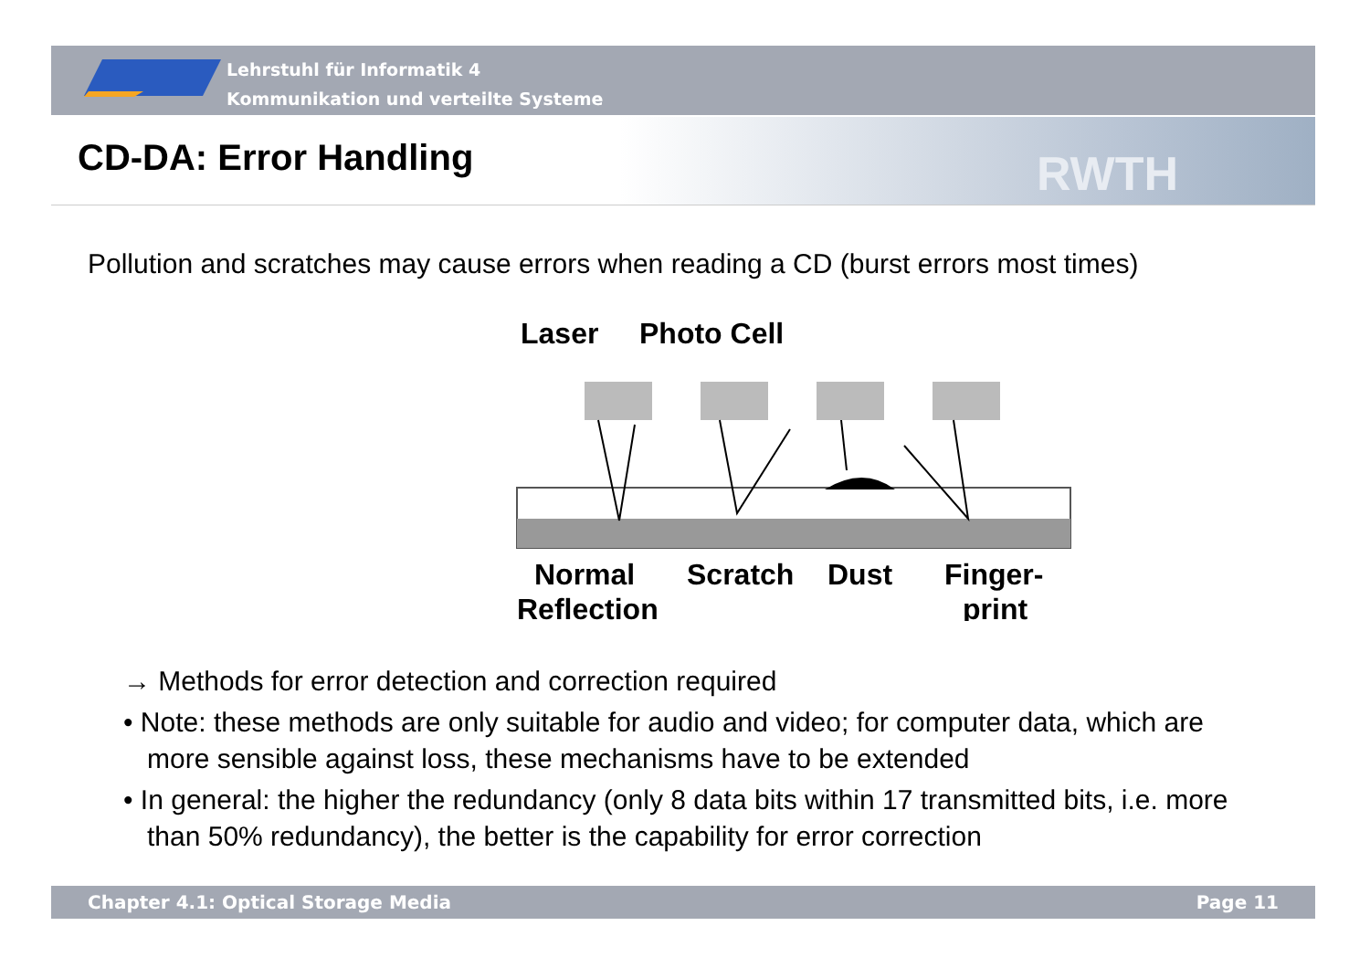Lehrstuhl für Informatik 4
Kommunikation und verteilte Systeme
CD-DA: Error Handling RWTH
Pollution and scratches may cause errors when reading a CD (burst errors most times)
Laser
Photo Cell
Normal
Reflection
Scratch
Dust
Finger-
print
→ Methods for error detection and correction required
• Note: these methods are only suitable for audio and video; for computer data, which are more sensible against loss, these mechanisms have to be extended
• In general: the higher the redundancy (only 8 data bits within 17 transmitted bits, i.e. more than 50% redundancy), the better is the capability for error correction
Chapter 4.1: Optical Storage Media Page 11